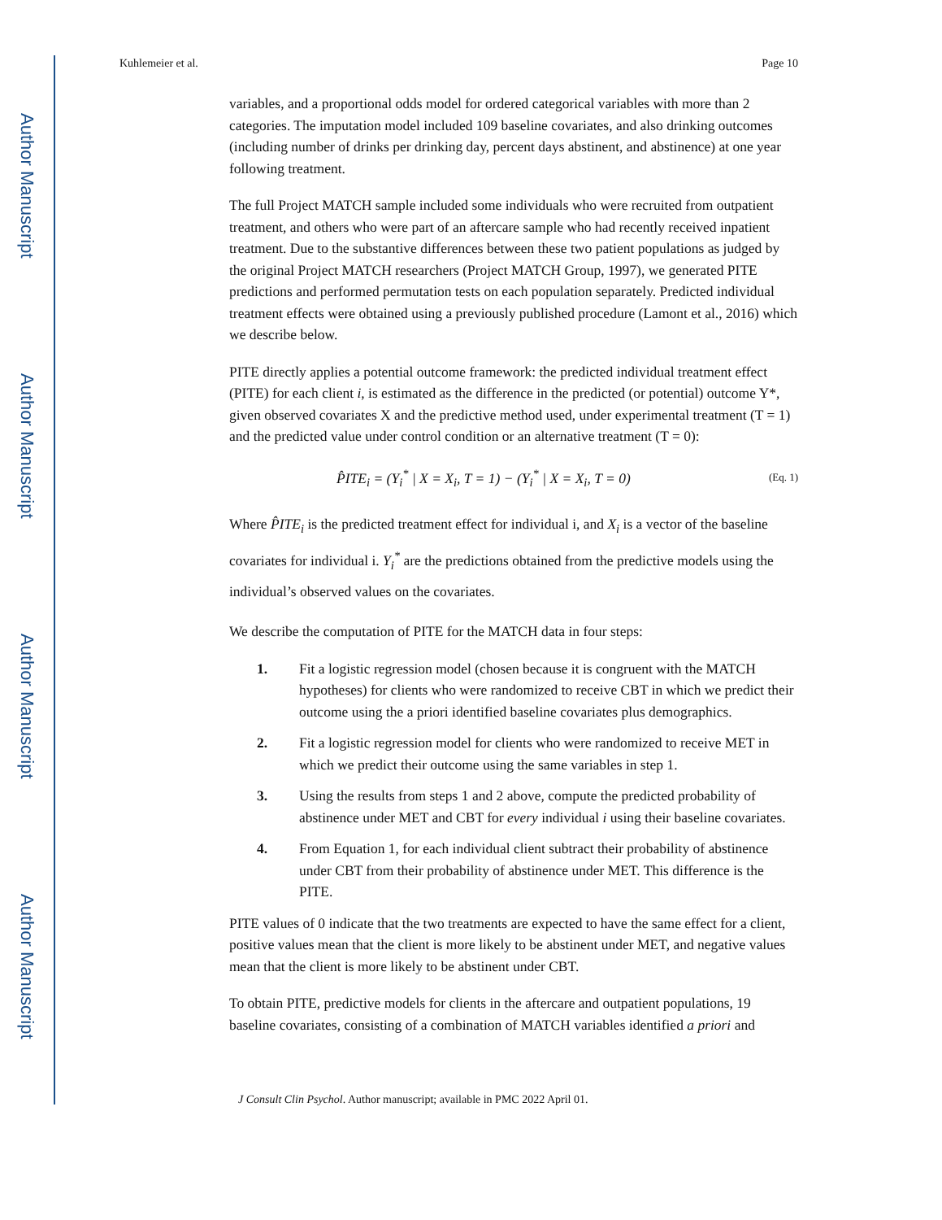Author Manuscript
Author Manuscript
Author Manuscript
Author Manuscript
Kuhlemeier et al. Page 10
variables, and a proportional odds model for ordered categorical variables with more than 2 categories. The imputation model included 109 baseline covariates, and also drinking outcomes (including number of drinks per drinking day, percent days abstinent, and abstinence) at one year following treatment.
The full Project MATCH sample included some individuals who were recruited from outpatient treatment, and others who were part of an aftercare sample who had recently received inpatient treatment. Due to the substantive differences between these two patient populations as judged by the original Project MATCH researchers (Project MATCH Group, 1997), we generated PITE predictions and performed permutation tests on each population separately. Predicted individual treatment effects were obtained using a previously published procedure (Lamont et al., 2016) which we describe below.
PITE directly applies a potential outcome framework: the predicted individual treatment effect (PITE) for each client i, is estimated as the difference in the predicted (or potential) outcome Y*, given observed covariates X and the predictive method used, under experimental treatment (T = 1) and the predicted value under control condition or an alternative treatment (T = 0):
P̂ITE<sub>i</sub> = (Y<sub>i</sub><sup>*</sup> | X = X<sub>i</sub>, T = 1) − (Y<sub>i</sub><sup>*</sup> | X = X<sub>i</sub>, T = 0) (Eq. 1)
Where P̂ITE<sub>i</sub> is the predicted treatment effect for individual i, and X<sub>i</sub> is a vector of the baseline covariates for individual i. Y<sub>i</sub><sup>*</sup> are the predictions obtained from the predictive models using the individual’s observed values on the covariates.
We describe the computation of PITE for the MATCH data in four steps:
1. Fit a logistic regression model (chosen because it is congruent with the MATCH hypotheses) for clients who were randomized to receive CBT in which we predict their outcome using the a priori identified baseline covariates plus demographics.
2. Fit a logistic regression model for clients who were randomized to receive MET in which we predict their outcome using the same variables in step 1.
3. Using the results from steps 1 and 2 above, compute the predicted probability of abstinence under MET and CBT for every individual i using their baseline covariates.
4. From Equation 1, for each individual client subtract their probability of abstinence under CBT from their probability of abstinence under MET. This difference is the PITE.
PITE values of 0 indicate that the two treatments are expected to have the same effect for a client, positive values mean that the client is more likely to be abstinent under MET, and negative values mean that the client is more likely to be abstinent under CBT.
To obtain PITE, predictive models for clients in the aftercare and outpatient populations, 19 baseline covariates, consisting of a combination of MATCH variables identified a priori and
J Consult Clin Psychol. Author manuscript; available in PMC 2022 April 01.